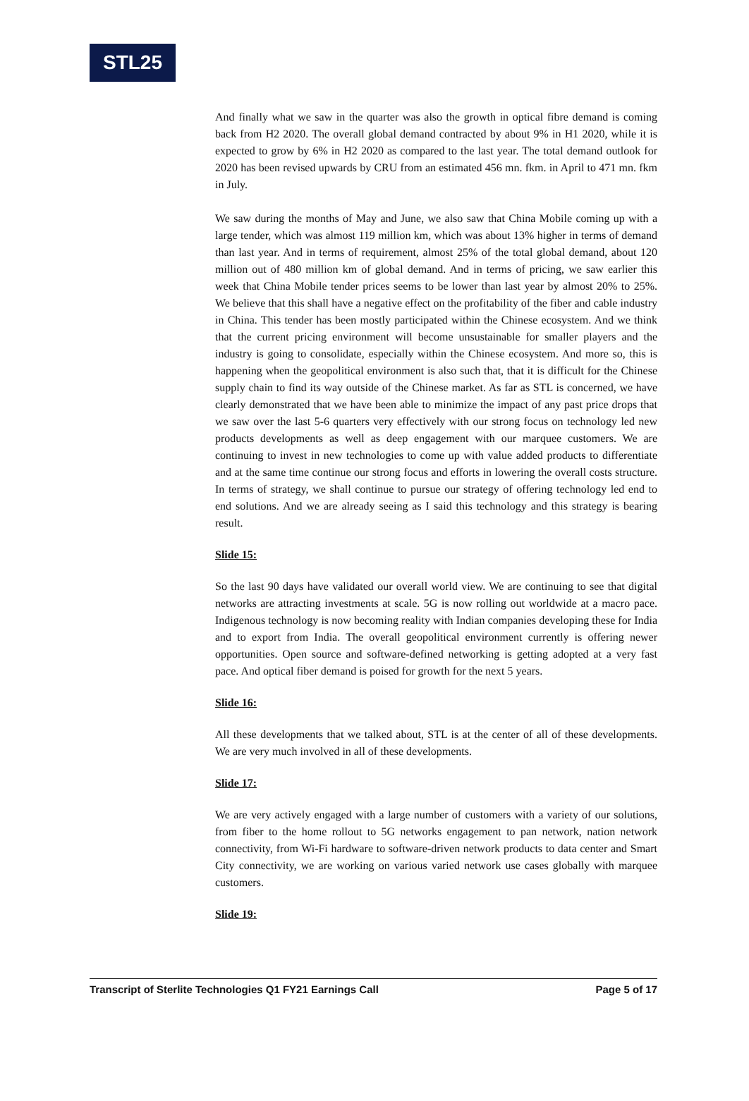STL25
And finally what we saw in the quarter was also the growth in optical fibre demand is coming back from H2 2020. The overall global demand contracted by about 9% in H1 2020, while it is expected to grow by 6% in H2 2020 as compared to the last year. The total demand outlook for 2020 has been revised upwards by CRU from an estimated 456 mn. fkm. in April to 471 mn. fkm in July.
We saw during the months of May and June, we also saw that China Mobile coming up with a large tender, which was almost 119 million km, which was about 13% higher in terms of demand than last year. And in terms of requirement, almost 25% of the total global demand, about 120 million out of 480 million km of global demand. And in terms of pricing, we saw earlier this week that China Mobile tender prices seems to be lower than last year by almost 20% to 25%. We believe that this shall have a negative effect on the profitability of the fiber and cable industry in China. This tender has been mostly participated within the Chinese ecosystem. And we think that the current pricing environment will become unsustainable for smaller players and the industry is going to consolidate, especially within the Chinese ecosystem. And more so, this is happening when the geopolitical environment is also such that, that it is difficult for the Chinese supply chain to find its way outside of the Chinese market. As far as STL is concerned, we have clearly demonstrated that we have been able to minimize the impact of any past price drops that we saw over the last 5-6 quarters very effectively with our strong focus on technology led new products developments as well as deep engagement with our marquee customers. We are continuing to invest in new technologies to come up with value added products to differentiate and at the same time continue our strong focus and efforts in lowering the overall costs structure. In terms of strategy, we shall continue to pursue our strategy of offering technology led end to end solutions. And we are already seeing as I said this technology and this strategy is bearing result.
Slide 15:
So the last 90 days have validated our overall world view. We are continuing to see that digital networks are attracting investments at scale. 5G is now rolling out worldwide at a macro pace. Indigenous technology is now becoming reality with Indian companies developing these for India and to export from India. The overall geopolitical environment currently is offering newer opportunities. Open source and software-defined networking is getting adopted at a very fast pace. And optical fiber demand is poised for growth for the next 5 years.
Slide 16:
All these developments that we talked about, STL is at the center of all of these developments. We are very much involved in all of these developments.
Slide 17:
We are very actively engaged with a large number of customers with a variety of our solutions, from fiber to the home rollout to 5G networks engagement to pan network, nation network connectivity, from Wi-Fi hardware to software-driven network products to data center and Smart City connectivity, we are working on various varied network use cases globally with marquee customers.
Slide 19:
Transcript of Sterlite Technologies Q1 FY21 Earnings Call Page 5 of 17